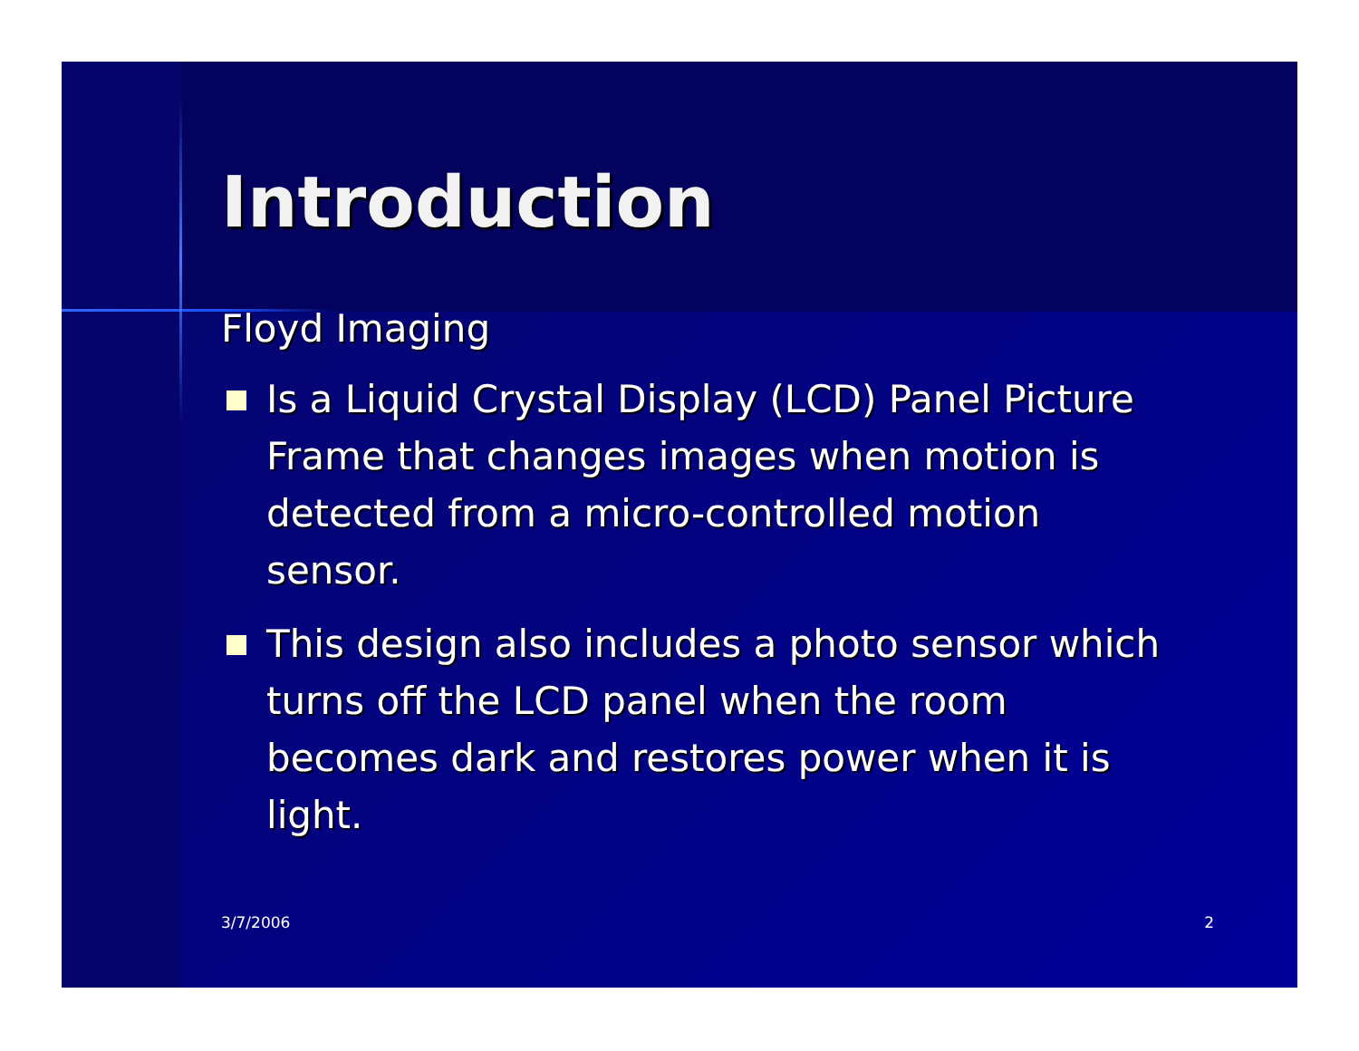Introduction
Floyd Imaging
Is a Liquid Crystal Display (LCD) Panel Picture Frame that changes images when motion is detected from a micro-controlled motion sensor.
This design also includes a photo sensor which turns off the LCD panel when the room becomes dark and restores power when it is light.
3/7/2006 2